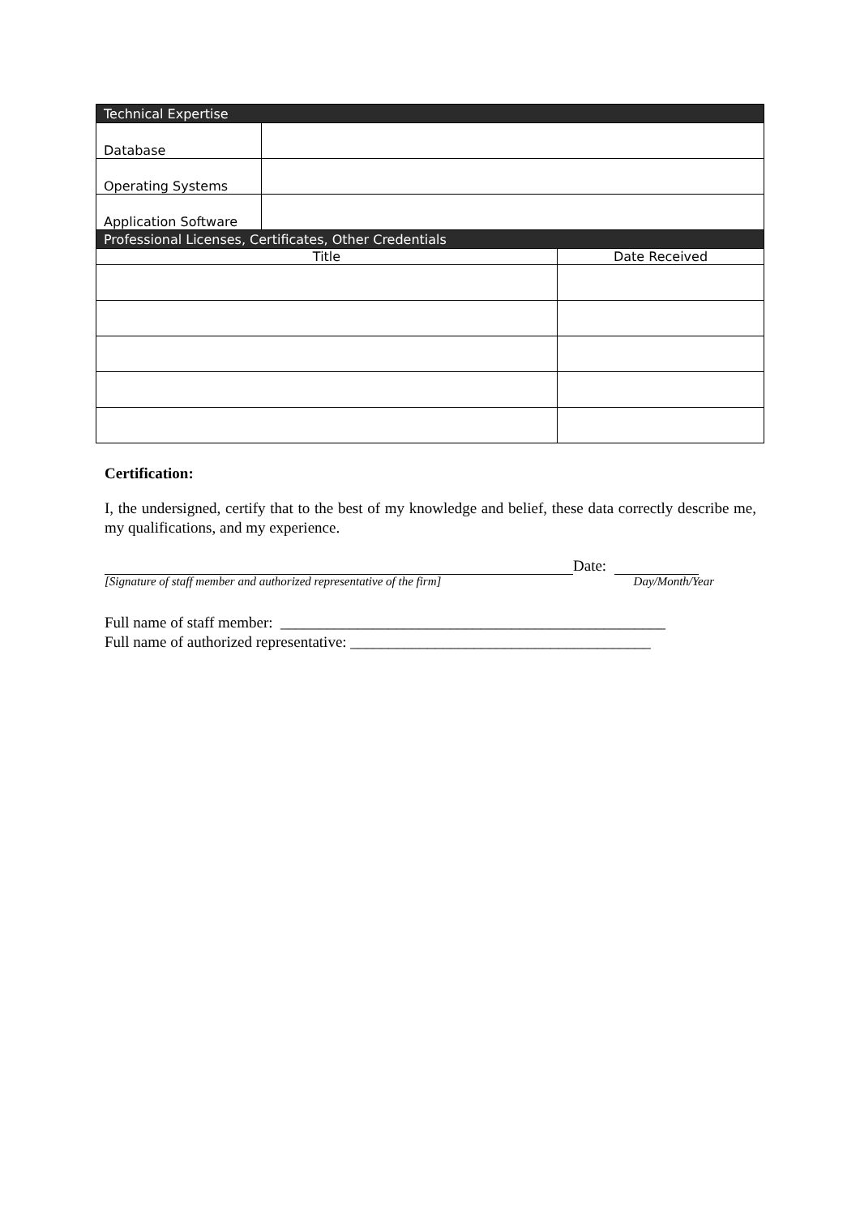| Technical Expertise | | |
| Database | | |
| Operating Systems | | |
| Application Software | | |
| Professional Licenses, Certificates, Other Credentials | | |
| Title | | Date Received |
Certification:
I, the undersigned, certify that to the best of my knowledge and belief, these data correctly describe me, my qualifications, and my experience.
Date:
[Signature of staff member and authorized representative of the firm] Day/Month/Year
Full name of staff member: __________________________________________________
Full name of authorized representative: _______________________________________